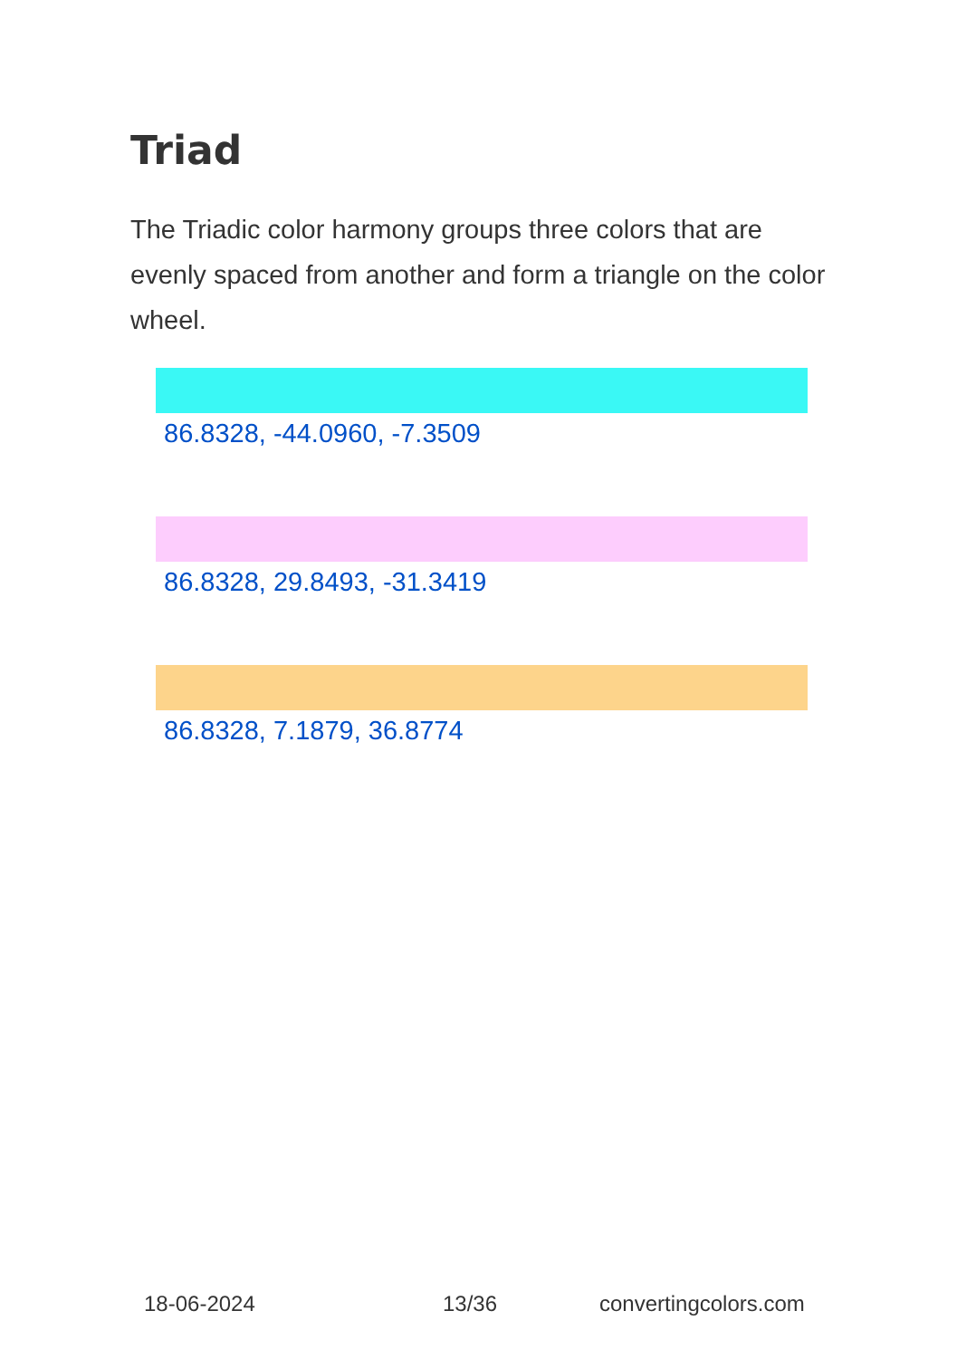Triad
The Triadic color harmony groups three colors that are evenly spaced from another and form a triangle on the color wheel.
86.8328, -44.0960, -7.3509
86.8328, 29.8493, -31.3419
86.8328, 7.1879, 36.8774
18-06-2024 13/36 convertingcolors.com